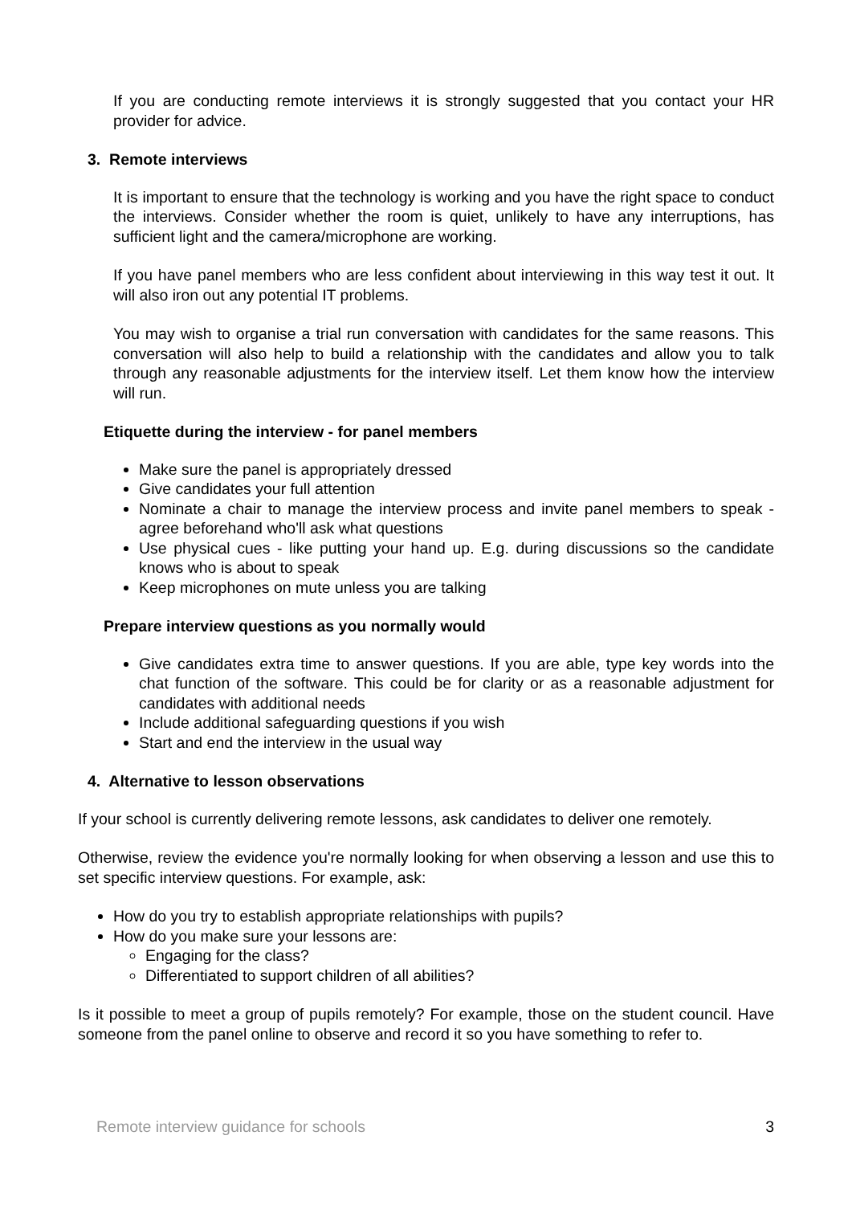If you are conducting remote interviews it is strongly suggested that you contact your HR provider for advice.
3. Remote interviews
It is important to ensure that the technology is working and you have the right space to conduct the interviews. Consider whether the room is quiet, unlikely to have any interruptions, has sufficient light and the camera/microphone are working.
If you have panel members who are less confident about interviewing in this way test it out. It will also iron out any potential IT problems.
You may wish to organise a trial run conversation with candidates for the same reasons. This conversation will also help to build a relationship with the candidates and allow you to talk through any reasonable adjustments for the interview itself. Let them know how the interview will run.
Etiquette during the interview - for panel members
Make sure the panel is appropriately dressed
Give candidates your full attention
Nominate a chair to manage the interview process and invite panel members to speak - agree beforehand who'll ask what questions
Use physical cues - like putting your hand up. E.g. during discussions so the candidate knows who is about to speak
Keep microphones on mute unless you are talking
Prepare interview questions as you normally would
Give candidates extra time to answer questions. If you are able, type key words into the chat function of the software. This could be for clarity or as a reasonable adjustment for candidates with additional needs
Include additional safeguarding questions if you wish
Start and end the interview in the usual way
4. Alternative to lesson observations
If your school is currently delivering remote lessons, ask candidates to deliver one remotely.
Otherwise, review the evidence you're normally looking for when observing a lesson and use this to set specific interview questions. For example, ask:
How do you try to establish appropriate relationships with pupils?
How do you make sure your lessons are:
Engaging for the class?
Differentiated to support children of all abilities?
Is it possible to meet a group of pupils remotely? For example, those on the student council. Have someone from the panel online to observe and record it so you have something to refer to.
Remote interview guidance for schools 3